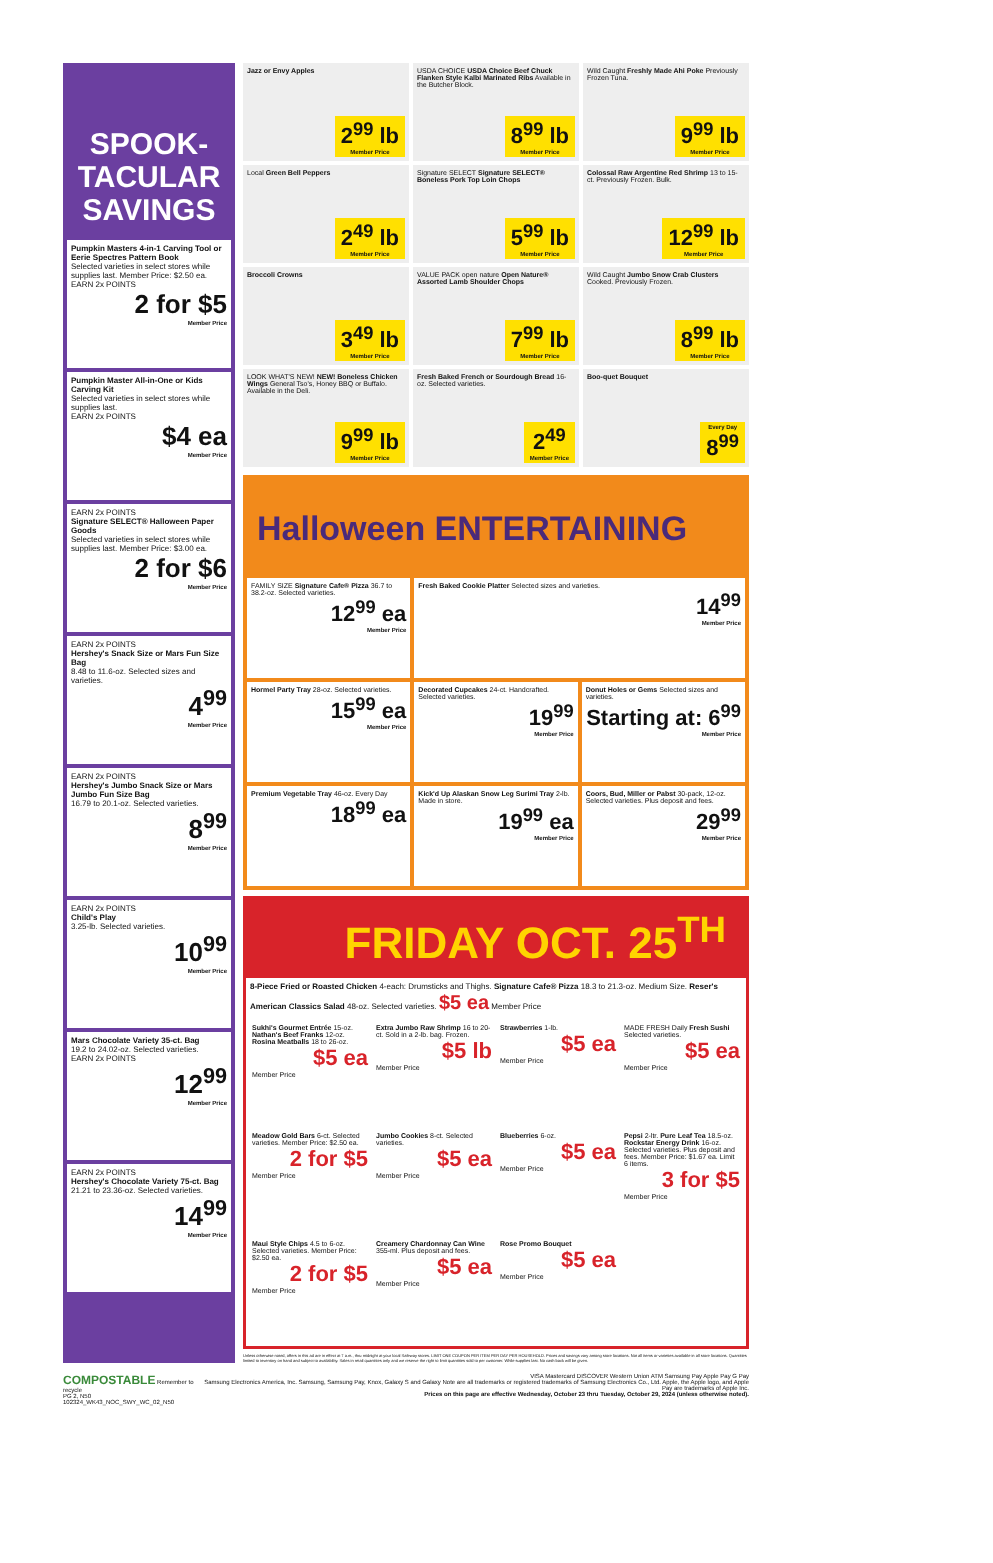SPOOK-
TACULAR
SAVINGS
Pumpkin Masters 4-in-1 Carving Tool or Eerie Spectres Pattern Book
Selected varieties in select stores while supplies last. Member Price: $2.50 ea.
EARN 2x POINTS
2 for $5
Member Price
Pumpkin Master All-in-One or Kids Carving Kit
Selected varieties in select stores while supplies last.
EARN 2x POINTS
$4 ea
Member Price
EARN 2x POINTS
Signature SELECT® Halloween Paper Goods
Selected varieties in select stores while supplies last. Member Price: $3.00 ea.
2 for $6
Member Price
EARN 2x POINTS
Hershey's Snack Size or Mars Fun Size Bag
8.48 to 11.6-oz. Selected sizes and varieties.
4<sup>99</sup>
Member Price
EARN 2x POINTS
Hershey's Jumbo Snack Size or Mars Jumbo Fun Size Bag
16.79 to 20.1-oz. Selected varieties.
8<sup>99</sup>
Member Price
EARN 2x POINTS
Child's Play
3.25-lb. Selected varieties.
10<sup>99</sup>
Member Price
Mars Chocolate Variety 35-ct. Bag
19.2 to 24.02-oz. Selected varieties.
EARN 2x POINTS
12<sup>99</sup>
Member Price
EARN 2x POINTS
Hershey's Chocolate Variety 75-ct. Bag
21.21 to 23.36-oz. Selected varieties.
14<sup>99</sup>
Member Price
Jazz or Envy Apples
2<sup>99</sup> lb
Member Price
USDA CHOICE USDA Choice Beef Chuck Flanken Style Kalbi Marinated Ribs Available in the Butcher Block.
8<sup>99</sup> lb
Member Price
Wild Caught Freshly Made Ahi Poke Previously Frozen Tuna.
9<sup>99</sup> lb
Member Price
Local Green Bell Peppers
2<sup>49</sup> lb
Member Price
Signature SELECT Signature SELECT® Boneless Pork Top Loin Chops
5<sup>99</sup> lb
Member Price
Colossal Raw Argentine Red Shrimp 13 to 15-ct. Previously Frozen. Bulk.
12<sup>99</sup> lb
Member Price
Broccoli Crowns
3<sup>49</sup> lb
Member Price
VALUE PACK open nature Open Nature® Assorted Lamb Shoulder Chops
7<sup>99</sup> lb
Member Price
Wild Caught Jumbo Snow Crab Clusters Cooked. Previously Frozen.
8<sup>99</sup> lb
Member Price
LOOK WHAT'S NEW! NEW! Boneless Chicken Wings General Tso's, Honey BBQ or Buffalo. Available in the Deli.
9<sup>99</sup> lb
Member Price
Fresh Baked French or Sourdough Bread 16-oz. Selected varieties.
2<sup>49</sup>
Member Price
Boo-quet Bouquet
Every Day
8<sup>99</sup>
Halloween ENTERTAINING
FAMILY SIZE Signature Cafe® Pizza 36.7 to 38.2-oz. Selected varieties.
12<sup>99</sup> ea
Member Price
Fresh Baked Cookie Platter Selected sizes and varieties.
14<sup>99</sup>
Member Price
Hormel Party Tray 28-oz. Selected varieties.
15<sup>99</sup> ea
Member Price
Decorated Cupcakes 24-ct. Handcrafted. Selected varieties.
19<sup>99</sup>
Member Price
Donut Holes or Gems Selected sizes and varieties.
Starting at: 6<sup>99</sup>
Member Price
Premium Vegetable Tray 46-oz. Every Day
18<sup>99</sup> ea
Kick'd Up Alaskan Snow Leg Surimi Tray 2-lb. Made in store.
19<sup>99</sup> ea
Member Price
Coors, Bud, Miller or Pabst 30-pack, 12-oz. Selected varieties. Plus deposit and fees.
29<sup>99</sup>
Member Price
FRIDAY OCT. 25<sup>TH</sup>
8-Piece Fried or Roasted Chicken 4-each: Drumsticks and Thighs. Signature Cafe® Pizza 18.3 to 21.3-oz. Medium Size. Reser's American Classics Salad 48-oz. Selected varieties. $5 ea Member Price
Sukhi's Gourmet Entrée 15-oz. Nathan's Beef Franks 12-oz. Rosina Meatballs 18 to 26-oz.
$5 ea
Member Price
Extra Jumbo Raw Shrimp 16 to 20-ct. Sold in a 2-lb. bag. Frozen.
$5 lb
Member Price
Strawberries 1-lb.
$5 ea
Member Price
MADE FRESH Daily Fresh Sushi Selected varieties.
$5 ea
Member Price
Meadow Gold Bars 6-ct. Selected varieties. Member Price: $2.50 ea.
2 for $5
Member Price
Jumbo Cookies 8-ct. Selected varieties.
$5 ea
Member Price
Blueberries 6-oz.
$5 ea
Member Price
Pepsi 2-ltr. Pure Leaf Tea 18.5-oz. Rockstar Energy Drink 16-oz. Selected varieties. Plus deposit and fees. Member Price: $1.67 ea. Limit 6 items.
3 for $5
Member Price
Maui Style Chips 4.5 to 6-oz. Selected varieties. Member Price: $2.50 ea.
2 for $5
Member Price
Creamery Chardonnay Can Wine 355-ml. Plus deposit and fees.
$5 ea
Member Price
Rose Promo Bouquet
$5 ea
Member Price
Unless otherwise noted, offers in this ad are in effect at 7 a.m., thru midnight at your local Safeway stores. LIMIT ONE COUPON PER ITEM PER DAY PER HOUSEHOLD. Prices and savings vary among store locations. Not all items or varieties available in all store locations. Quantities limited to inventory on hand and subject to availability. Sales in retail quantities only and we reserve the right to limit quantities sold to per customer. While supplies last. No cash back will be given.
COMPOSTABLE Remember to recycle
PG 2, N50
102324_WK43_NOC_SWY_WC_02_N50
VISA Mastercard DISCOVER Western Union ATM Samsung Pay Apple Pay G Pay
Samsung Electronics America, Inc. Samsung, Samsung Pay, Knox, Galaxy S and Galaxy Note are all trademarks or registered trademarks of Samsung Electronics Co., Ltd. Apple, the Apple logo, and Apple Pay are trademarks of Apple Inc.
Prices on this page are effective Wednesday, October 23 thru Tuesday, October 29, 2024 (unless otherwise noted).